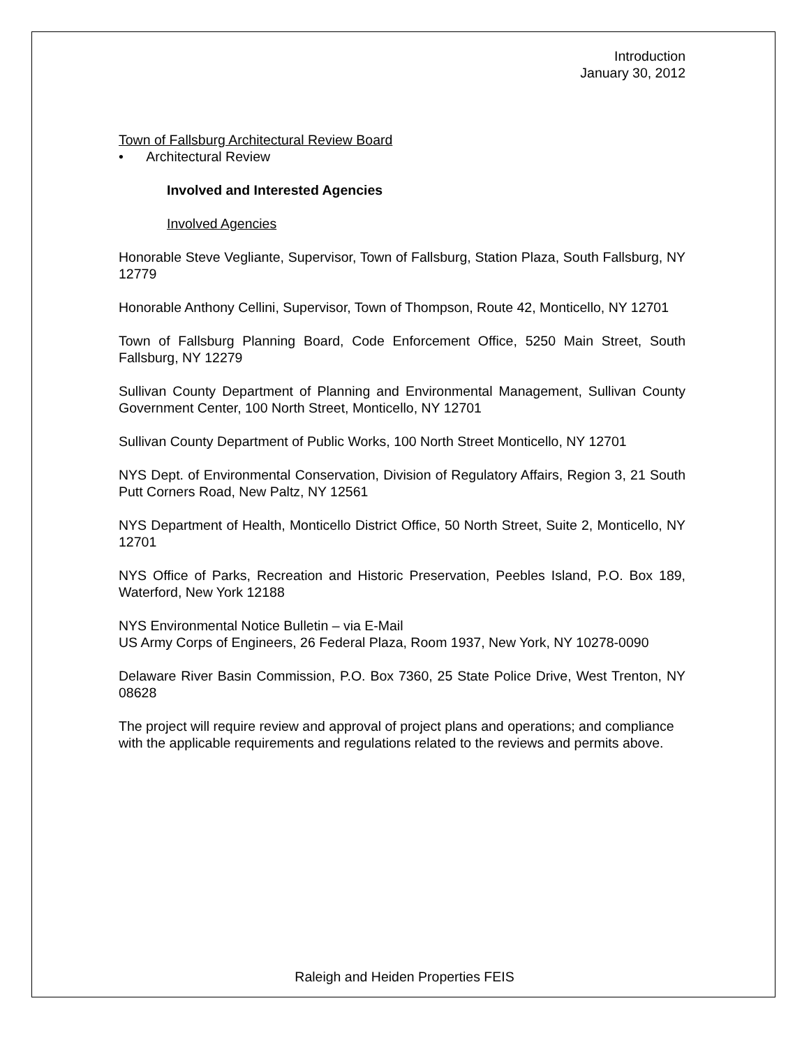Introduction
January 30, 2012
Town of Fallsburg Architectural Review Board
• Architectural Review
Involved and Interested Agencies
Involved Agencies
Honorable Steve Vegliante, Supervisor, Town of Fallsburg, Station Plaza, South Fallsburg, NY 12779
Honorable Anthony Cellini, Supervisor, Town of Thompson, Route 42, Monticello, NY 12701
Town of Fallsburg Planning Board, Code Enforcement Office, 5250 Main Street, South Fallsburg, NY 12279
Sullivan County Department of Planning and Environmental Management, Sullivan County Government Center, 100 North Street, Monticello, NY 12701
Sullivan County Department of Public Works, 100 North Street Monticello, NY 12701
NYS Dept. of Environmental Conservation, Division of Regulatory Affairs, Region 3, 21 South Putt Corners Road, New Paltz, NY 12561
NYS Department of Health, Monticello District Office, 50 North Street, Suite 2, Monticello, NY 12701
NYS Office of Parks, Recreation and Historic Preservation, Peebles Island, P.O. Box 189, Waterford, New York 12188
NYS Environmental Notice Bulletin – via E-Mail
US Army Corps of Engineers, 26 Federal Plaza, Room 1937, New York, NY 10278-0090
Delaware River Basin Commission, P.O. Box 7360, 25 State Police Drive, West Trenton, NY 08628
The project will require review and approval of project plans and operations; and compliance with the applicable requirements and regulations related to the reviews and permits above.
Raleigh and Heiden Properties FEIS